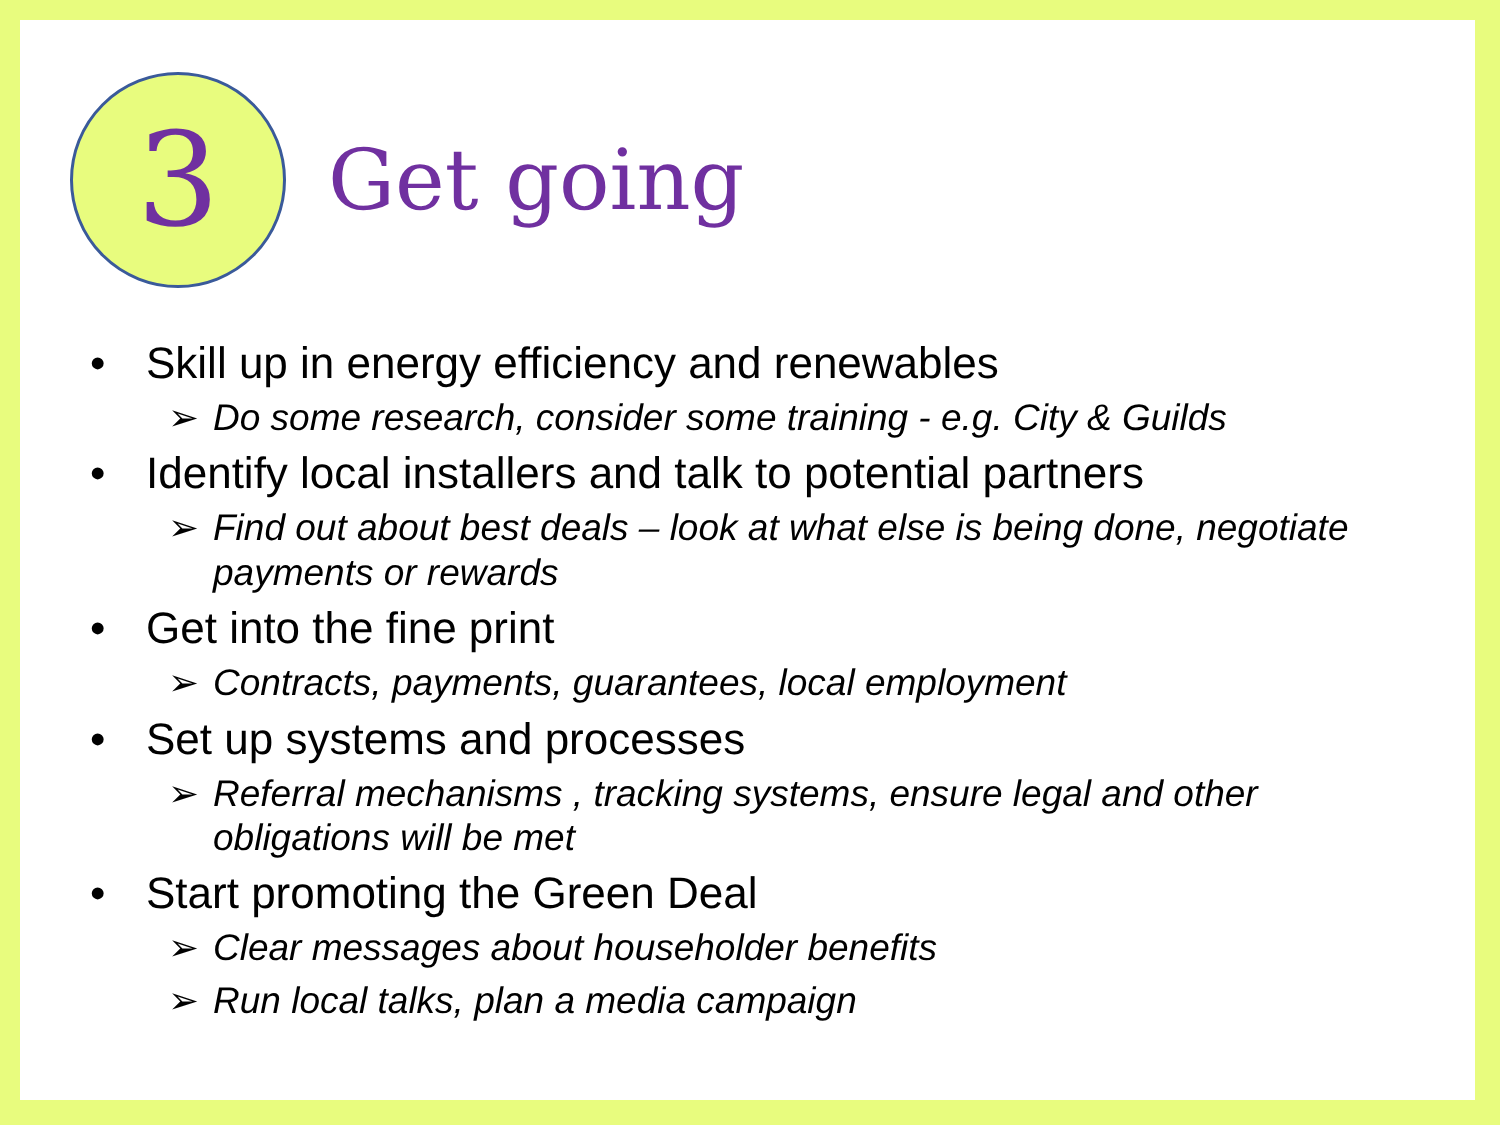3
Get going
• Skill up in energy efficiency and renewables
➢ Do some research, consider some training - e.g. City & Guilds
• Identify local installers and talk to potential partners
➢ Find out about best deals – look at what else is being done, negotiate payments or rewards
• Get into the fine print
➢ Contracts, payments, guarantees, local employment
• Set up systems and processes
➢ Referral mechanisms , tracking systems, ensure legal and other obligations will be met
• Start promoting the Green Deal
➢ Clear messages about householder benefits
➢ Run local talks, plan a media campaign